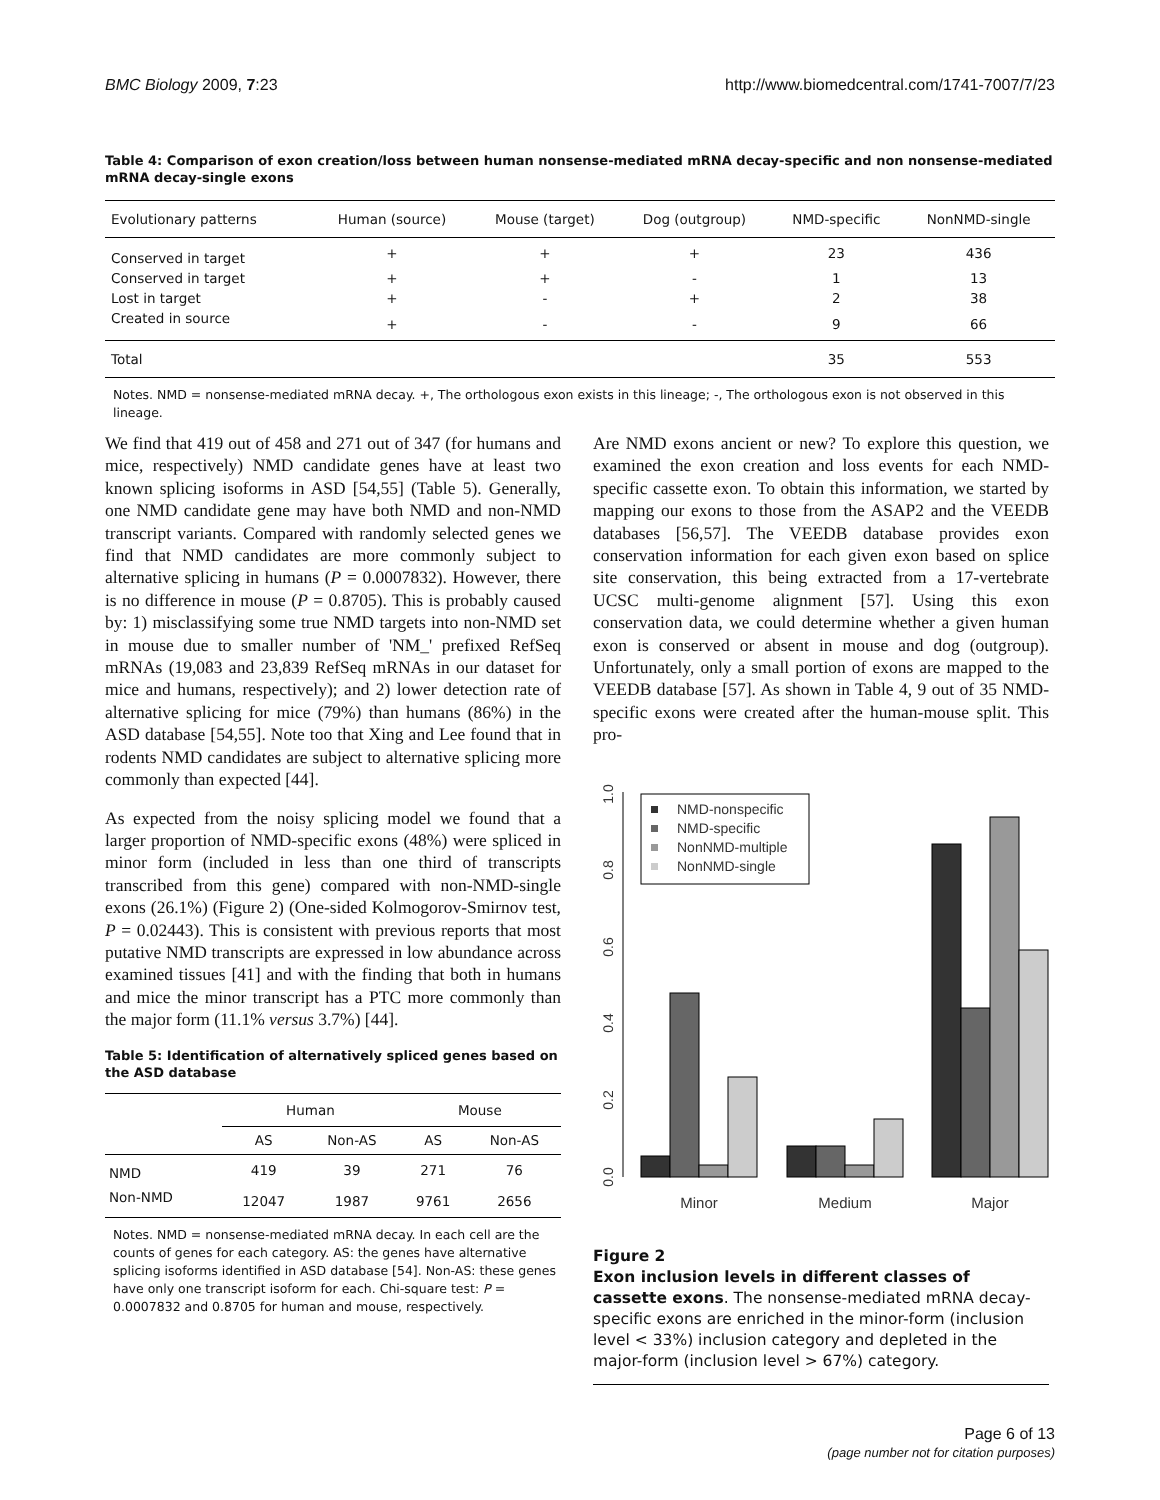BMC Biology 2009, 7:23 http://www.biomedcentral.com/1741-7007/7/23
Table 4: Comparison of exon creation/loss between human nonsense-mediated mRNA decay-specific and non nonsense-mediated mRNA decay-single exons
| Evolutionary patterns | Human (source) | Mouse (target) | Dog (outgroup) | NMD-specific | NonNMD-single |
| --- | --- | --- | --- | --- | --- |
| Conserved in target | + | + | + | 23 | 436 |
| Conserved in target | + | + | - | 1 | 13 |
| Lost in target | + | - | + | 2 | 38 |
| Created in source | + | - | - | 9 | 66 |
| Total | | | | 35 | 553 |
Notes. NMD = nonsense-mediated mRNA decay. +, The orthologous exon exists in this lineage; -, The orthologous exon is not observed in this lineage.
We find that 419 out of 458 and 271 out of 347 (for humans and mice, respectively) NMD candidate genes have at least two known splicing isoforms in ASD [54,55] (Table 5). Generally, one NMD candidate gene may have both NMD and non-NMD transcript variants. Compared with randomly selected genes we find that NMD candidates are more commonly subject to alternative splicing in humans (P = 0.0007832). However, there is no difference in mouse (P = 0.8705). This is probably caused by: 1) misclassifying some true NMD targets into non-NMD set in mouse due to smaller number of 'NM_' prefixed RefSeq mRNAs (19,083 and 23,839 RefSeq mRNAs in our dataset for mice and humans, respectively); and 2) lower detection rate of alternative splicing for mice (79%) than humans (86%) in the ASD database [54,55]. Note too that Xing and Lee found that in rodents NMD candidates are subject to alternative splicing more commonly than expected [44].
As expected from the noisy splicing model we found that a larger proportion of NMD-specific exons (48%) were spliced in minor form (included in less than one third of transcripts transcribed from this gene) compared with non-NMD-single exons (26.1%) (Figure 2) (One-sided Kolmogorov-Smirnov test, P = 0.02443). This is consistent with previous reports that most putative NMD transcripts are expressed in low abundance across examined tissues [41] and with the finding that both in humans and mice the minor transcript has a PTC more commonly than the major form (11.1% versus 3.7%) [44].
Table 5: Identification of alternatively spliced genes based on the ASD database
| | Human | | Mouse | |
| --- | --- | --- | --- | --- |
| | AS | Non-AS | AS | Non-AS |
| NMD | 419 | 39 | 271 | 76 |
| Non-NMD | 12047 | 1987 | 9761 | 2656 |
Notes. NMD = nonsense-mediated mRNA decay. In each cell are the counts of genes for each category. AS: the genes have alternative splicing isoforms identified in ASD database [54]. Non-AS: these genes have only one transcript isoform for each. Chi-square test: P = 0.0007832 and 0.8705 for human and mouse, respectively.
Are NMD exons ancient or new? To explore this question, we examined the exon creation and loss events for each NMD-specific cassette exon. To obtain this information, we started by mapping our exons to those from the ASAP2 and the VEEDB databases [56,57]. The VEEDB database provides exon conservation information for each given exon based on splice site conservation, this being extracted from a 17-vertebrate UCSC multi-genome alignment [57]. Using this exon conservation data, we could determine whether a given human exon is conserved or absent in mouse and dog (outgroup). Unfortunately, only a small portion of exons are mapped to the VEEDB database [57]. As shown in Table 4, 9 out of 35 NMD-specific exons were created after the human-mouse split. This pro-
0.0
0.2
0.4
0.6
0.8
1.0
Minor
Medium
Major
NMD-nonspecific
NMD-specific
NonNMD-multiple
NonNMD-single
Figure 2
Exon inclusion levels in different classes of cassette exons. The nonsense-mediated mRNA decay-specific exons are enriched in the minor-form (inclusion level < 33%) inclusion category and depleted in the major-form (inclusion level > 67%) category.
Page 6 of 13
(page number not for citation purposes)